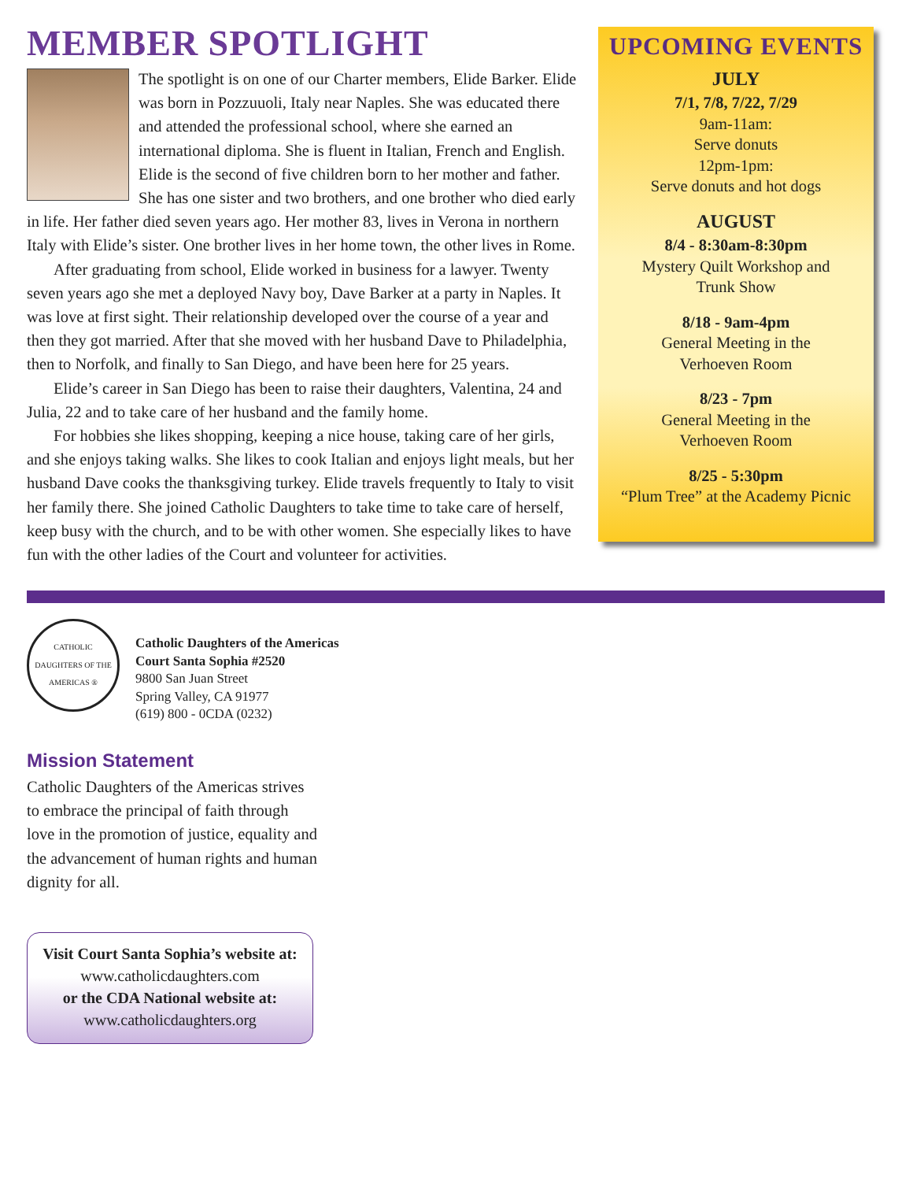MEMBER SPOTLIGHT
The spotlight is on one of our Charter members, Elide Barker. Elide was born in Pozzuuoli, Italy near Naples. She was educated there and attended the professional school, where she earned an international diploma. She is fluent in Italian, French and English. Elide is the second of five children born to her mother and father. She has one sister and two brothers, and one brother who died early in life. Her father died seven years ago. Her mother 83, lives in Verona in northern Italy with Elide’s sister. One brother lives in her home town, the other lives in Rome.
After graduating from school, Elide worked in business for a lawyer. Twenty seven years ago she met a deployed Navy boy, Dave Barker at a party in Naples. It was love at first sight. Their relationship developed over the course of a year and then they got married. After that she moved with her husband Dave to Philadelphia, then to Norfolk, and finally to San Diego, and have been here for 25 years.
Elide’s career in San Diego has been to raise their daughters, Valentina, 24 and Julia, 22 and to take care of her husband and the family home.
For hobbies she likes shopping, keeping a nice house, taking care of her girls, and she enjoys taking walks. She likes to cook Italian and enjoys light meals, but her husband Dave cooks the thanksgiving turkey. Elide travels frequently to Italy to visit her family there. She joined Catholic Daughters to take time to take care of herself, keep busy with the church, and to be with other women. She especially likes to have fun with the other ladies of the Court and volunteer for activities.
UPCOMING EVENTS
JULY
7/1, 7/8, 7/22, 7/29
9am-11am:
Serve donuts
12pm-1pm:
Serve donuts and hot dogs
AUGUST
8/4 - 8:30am-8:30pm
Mystery Quilt Workshop and
Trunk Show
8/18 - 9am-4pm
General Meeting in the
Verhoeven Room
8/23 - 7pm
General Meeting in the
Verhoeven Room
8/25 - 5:30pm
“Plum Tree” at the Academy Picnic
CATHOLIC DAUGHTERS OF THE AMERICAS ®
Catholic Daughters of the Americas
Court Santa Sophia #2520
9800 San Juan Street
Spring Valley, CA 91977
(619) 800 - 0CDA (0232)
Mission Statement
Catholic Daughters of the Americas strives to embrace the principal of faith through love in the promotion of justice, equality and the advancement of human rights and human dignity for all.
Visit Court Santa Sophia’s website at:
www.catholicdaughters.com
or the CDA National website at:
www.catholicdaughters.org